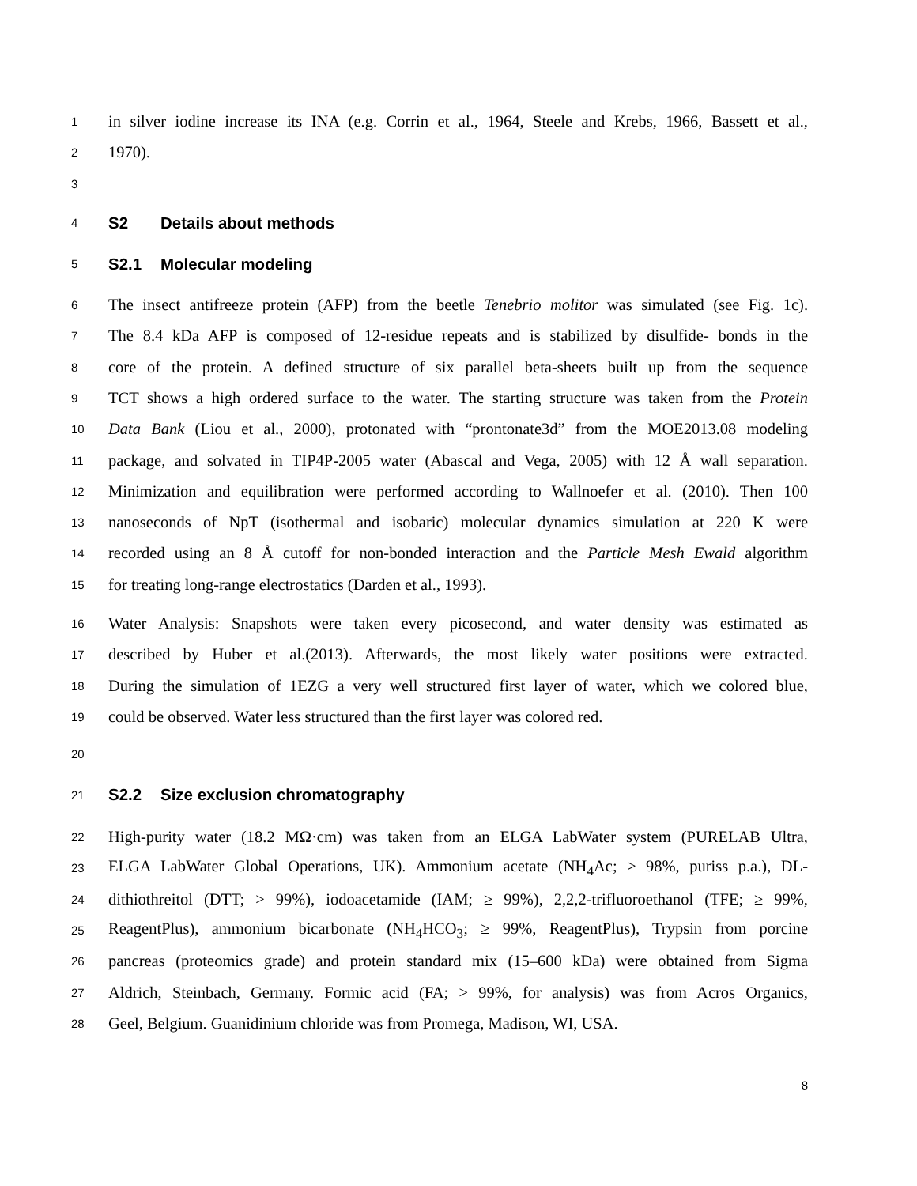1
in silver iodine increase its INA (e.g. Corrin et al., 1964, Steele and Krebs, 1966, Bassett et al.,
2
1970).
3
4
S2 Details about methods
5
S2.1 Molecular modeling
6
The insect antifreeze protein (AFP) from the beetle Tenebrio molitor was simulated (see Fig. 1c).
7
The 8.4 kDa AFP is composed of 12-residue repeats and is stabilized by disulfide- bonds in the
8
core of the protein. A defined structure of six parallel beta-sheets built up from the sequence
9
TCT shows a high ordered surface to the water. The starting structure was taken from the Protein
10
Data Bank (Liou et al., 2000), protonated with “prontonate3d” from the MOE2013.08 modeling
11
package, and solvated in TIP4P-2005 water (Abascal and Vega, 2005) with 12 Å wall separation.
12
Minimization and equilibration were performed according to Wallnoefer et al. (2010). Then 100
13
nanoseconds of NpT (isothermal and isobaric) molecular dynamics simulation at 220 K were
14
recorded using an 8 Å cutoff for non-bonded interaction and the Particle Mesh Ewald algorithm
15
for treating long-range electrostatics (Darden et al., 1993).
16
Water Analysis: Snapshots were taken every picosecond, and water density was estimated as
17
described by Huber et al.(2013). Afterwards, the most likely water positions were extracted.
18
During the simulation of 1EZG a very well structured first layer of water, which we colored blue,
19
could be observed. Water less structured than the first layer was colored red.
20
21
S2.2 Size exclusion chromatography
22
High-purity water (18.2 MΩ·cm) was taken from an ELGA LabWater system (PURELAB Ultra,
23
ELGA LabWater Global Operations, UK). Ammonium acetate (NH<sub>4</sub>Ac; ≥ 98%, puriss p.a.), DL-
24
dithiothreitol (DTT; > 99%), iodoacetamide (IAM; ≥ 99%), 2,2,2-trifluoroethanol (TFE; ≥ 99%,
25
ReagentPlus), ammonium bicarbonate (NH<sub>4</sub>HCO<sub>3</sub>; ≥ 99%, ReagentPlus), Trypsin from porcine
26
pancreas (proteomics grade) and protein standard mix (15–600 kDa) were obtained from Sigma
27
Aldrich, Steinbach, Germany. Formic acid (FA; > 99%, for analysis) was from Acros Organics,
28
Geel, Belgium. Guanidinium chloride was from Promega, Madison, WI, USA.
8